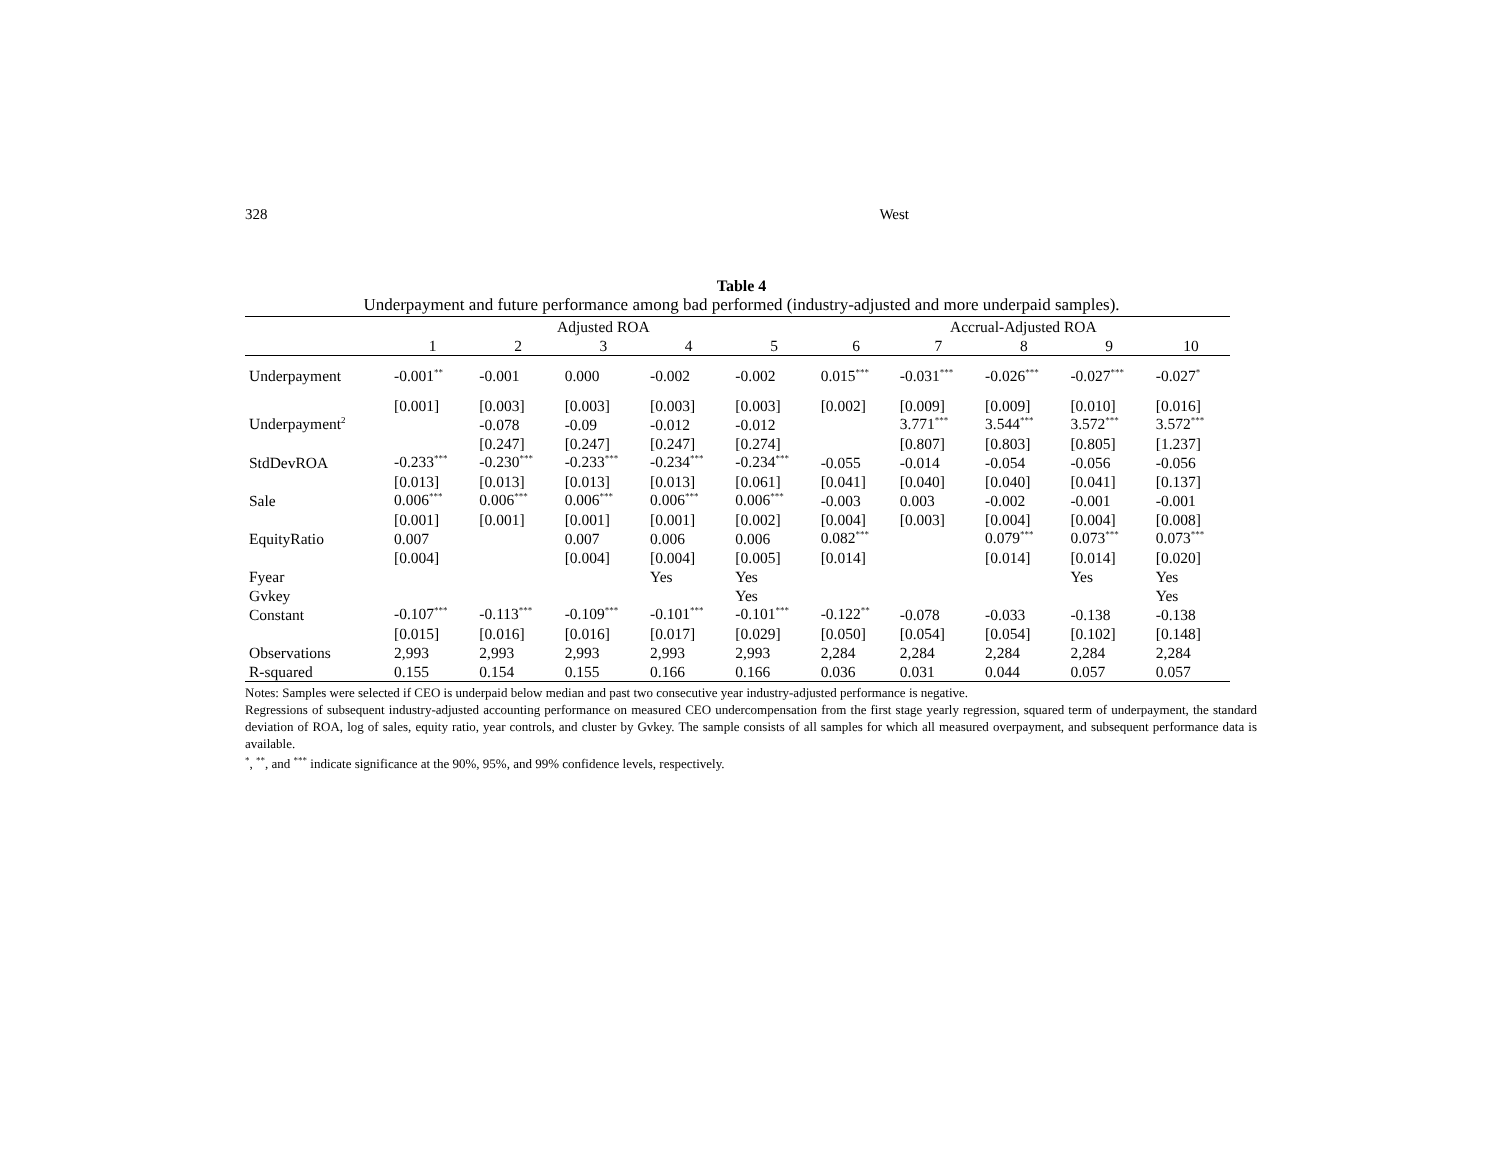328 West
Table 4
Underpayment and future performance among bad performed (industry-adjusted and more underpaid samples).
| | Adjusted ROA | | | | | Accrual-Adjusted ROA | | | | |
| --- | --- | --- | --- | --- | --- | --- | --- | --- | --- | --- |
| | 1 | 2 | 3 | 4 | 5 | 6 | 7 | 8 | 9 | 10 |
| Underpayment | -0.001<sup>**</sup> | -0.001 | 0.000 | -0.002 | -0.002 | 0.015<sup>***</sup> | -0.031<sup>***</sup> | -0.026<sup>***</sup> | -0.027<sup>***</sup> | -0.027<sup>*</sup> |
| | [0.001] | [0.003] | [0.003] | [0.003] | [0.003] | [0.002] | [0.009] | [0.009] | [0.010] | [0.016] |
| Underpayment<sup>2</sup> | | -0.078 | -0.09 | -0.012 | -0.012 | | 3.771<sup>***</sup> | 3.544<sup>***</sup> | 3.572<sup>***</sup> | 3.572<sup>***</sup> |
| | | [0.247] | [0.247] | [0.247] | [0.274] | | [0.807] | [0.803] | [0.805] | [1.237] |
| StdDevROA | -0.233<sup>***</sup> | -0.230<sup>***</sup> | -0.233<sup>***</sup> | -0.234<sup>***</sup> | -0.234<sup>***</sup> | -0.055 | -0.014 | -0.054 | -0.056 | -0.056 |
| | [0.013] | [0.013] | [0.013] | [0.013] | [0.061] | [0.041] | [0.040] | [0.040] | [0.041] | [0.137] |
| Sale | 0.006<sup>***</sup> | 0.006<sup>***</sup> | 0.006<sup>***</sup> | 0.006<sup>***</sup> | 0.006<sup>***</sup> | -0.003 | 0.003 | -0.002 | -0.001 | -0.001 |
| | [0.001] | [0.001] | [0.001] | [0.001] | [0.002] | [0.004] | [0.003] | [0.004] | [0.004] | [0.008] |
| EquityRatio | 0.007 | | 0.007 | 0.006 | 0.006 | 0.082<sup>***</sup> | | 0.079<sup>***</sup> | 0.073<sup>***</sup> | 0.073<sup>***</sup> |
| | [0.004] | | [0.004] | [0.004] | [0.005] | [0.014] | | [0.014] | [0.014] | [0.020] |
| Fyear | | | | Yes | Yes | | | | Yes | Yes |
| Gvkey | | | | | Yes | | | | | Yes |
| Constant | -0.107<sup>***</sup> | -0.113<sup>***</sup> | -0.109<sup>***</sup> | -0.101<sup>***</sup> | -0.101<sup>***</sup> | -0.122<sup>**</sup> | -0.078 | -0.033 | -0.138 | -0.138 |
| | [0.015] | [0.016] | [0.016] | [0.017] | [0.029] | [0.050] | [0.054] | [0.054] | [0.102] | [0.148] |
| Observations | 2,993 | 2,993 | 2,993 | 2,993 | 2,993 | 2,284 | 2,284 | 2,284 | 2,284 | 2,284 |
| R-squared | 0.155 | 0.154 | 0.155 | 0.166 | 0.166 | 0.036 | 0.031 | 0.044 | 0.057 | 0.057 |
Notes: Samples were selected if CEO is underpaid below median and past two consecutive year industry-adjusted performance is negative.
Regressions of subsequent industry-adjusted accounting performance on measured CEO undercompensation from the first stage yearly regression, squared term of underpayment, the standard deviation of ROA, log of sales, equity ratio, year controls, and cluster by Gvkey. The sample consists of all samples for which all measured overpayment, and subsequent performance data is available.
<sup>*</sup>, <sup>**</sup>, and <sup>***</sup> indicate significance at the 90%, 95%, and 99% confidence levels, respectively.